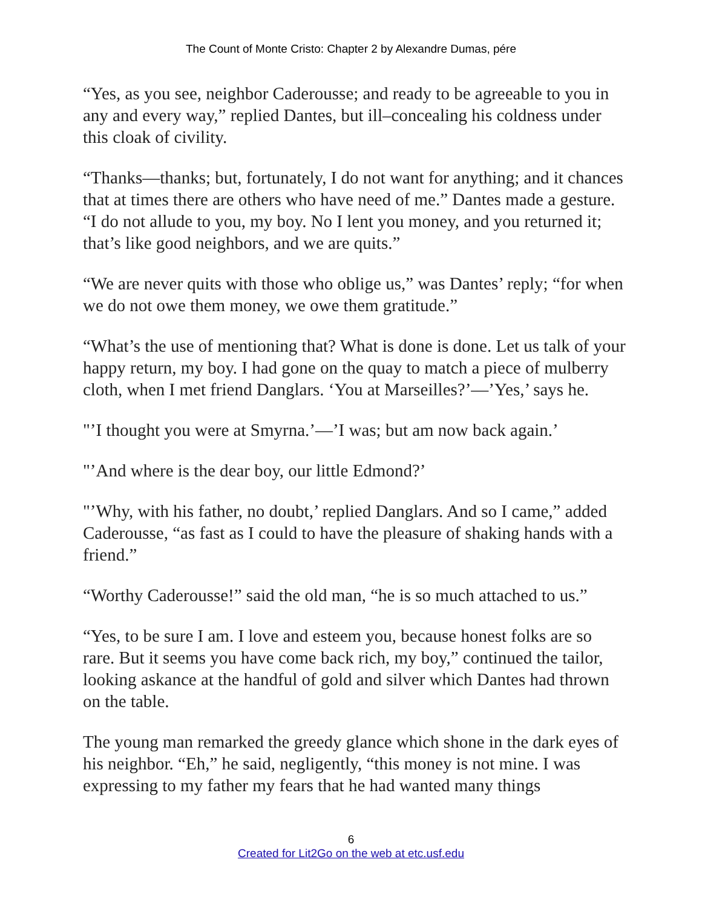The Count of Monte Cristo: Chapter 2 by Alexandre Dumas, pére
“Yes, as you see, neighbor Caderousse; and ready to be agreeable to you in any and every way,” replied Dantes, but ill–concealing his coldness under this cloak of civility.
“Thanks—thanks; but, fortunately, I do not want for anything; and it chances that at times there are others who have need of me.” Dantes made a gesture. “I do not allude to you, my boy. No I lent you money, and you returned it; that’s like good neighbors, and we are quits.”
“We are never quits with those who oblige us,” was Dantes’ reply; “for when we do not owe them money, we owe them gratitude.”
“What’s the use of mentioning that? What is done is done. Let us talk of your happy return, my boy. I had gone on the quay to match a piece of mulberry cloth, when I met friend Danglars. ‘You at Marseilles?’—’Yes,’ says he.
"’I thought you were at Smyrna.’—’I was; but am now back again.’
"’And where is the dear boy, our little Edmond?’
"’Why, with his father, no doubt,’ replied Danglars. And so I came,” added Caderousse, “as fast as I could to have the pleasure of shaking hands with a friend.”
“Worthy Caderousse!” said the old man, “he is so much attached to us.”
“Yes, to be sure I am. I love and esteem you, because honest folks are so rare. But it seems you have come back rich, my boy,” continued the tailor, looking askance at the handful of gold and silver which Dantes had thrown on the table.
The young man remarked the greedy glance which shone in the dark eyes of his neighbor. “Eh,” he said, negligently, “this money is not mine. I was expressing to my father my fears that he had wanted many things
6
Created for Lit2Go on the web at etc.usf.edu